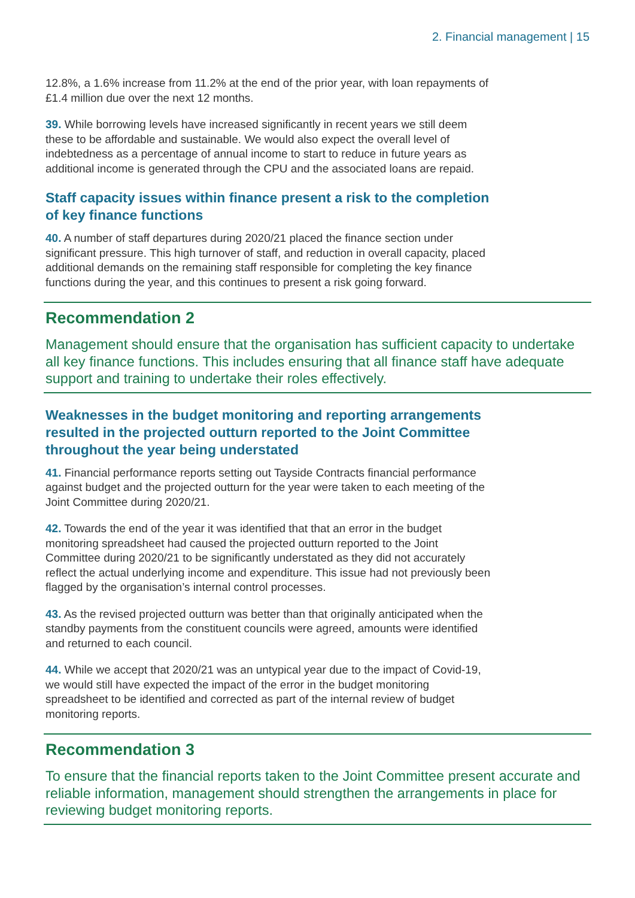2. Financial management | 15
12.8%, a 1.6% increase from 11.2% at the end of the prior year, with loan repayments of £1.4 million due over the next 12 months.
39. While borrowing levels have increased significantly in recent years we still deem these to be affordable and sustainable. We would also expect the overall level of indebtedness as a percentage of annual income to start to reduce in future years as additional income is generated through the CPU and the associated loans are repaid.
Staff capacity issues within finance present a risk to the completion of key finance functions
40. A number of staff departures during 2020/21 placed the finance section under significant pressure. This high turnover of staff, and reduction in overall capacity, placed additional demands on the remaining staff responsible for completing the key finance functions during the year, and this continues to present a risk going forward.
Recommendation 2
Management should ensure that the organisation has sufficient capacity to undertake all key finance functions. This includes ensuring that all finance staff have adequate support and training to undertake their roles effectively.
Weaknesses in the budget monitoring and reporting arrangements resulted in the projected outturn reported to the Joint Committee throughout the year being understated
41. Financial performance reports setting out Tayside Contracts financial performance against budget and the projected outturn for the year were taken to each meeting of the Joint Committee during 2020/21.
42. Towards the end of the year it was identified that that an error in the budget monitoring spreadsheet had caused the projected outturn reported to the Joint Committee during 2020/21 to be significantly understated as they did not accurately reflect the actual underlying income and expenditure. This issue had not previously been flagged by the organisation’s internal control processes.
43. As the revised projected outturn was better than that originally anticipated when the standby payments from the constituent councils were agreed, amounts were identified and returned to each council.
44. While we accept that 2020/21 was an untypical year due to the impact of Covid-19, we would still have expected the impact of the error in the budget monitoring spreadsheet to be identified and corrected as part of the internal review of budget monitoring reports.
Recommendation 3
To ensure that the financial reports taken to the Joint Committee present accurate and reliable information, management should strengthen the arrangements in place for reviewing budget monitoring reports.